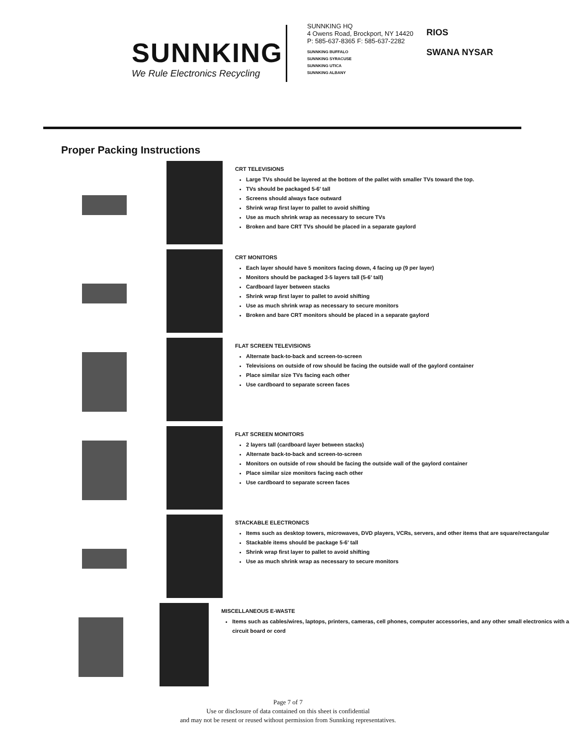SUNNKING
We Rule Electronics Recycling
SUNNKING HQ
4 Owens Road, Brockport, NY 14420
P: 585-637-8365 F: 585-637-2282
SUNNKING BUFFALO
SUNNKING SYRACUSE
SUNNKING UTICA
SUNNKING ALBANY
RIOS
SWANA NYSAR
Proper Packing Instructions
CRT TELEVISIONS
Large TVs should be layered at the bottom of the pallet with smaller TVs toward the top.
TVs should be packaged 5-6' tall
Screens should always face outward
Shrink wrap first layer to pallet to avoid shifting
Use as much shrink wrap as necessary to secure TVs
Broken and bare CRT TVs should be placed in a separate gaylord
CRT MONITORS
Each layer should have 5 monitors facing down, 4 facing up (9 per layer)
Monitors should be packaged 3-5 layers tall (5-6' tall)
Cardboard layer between stacks
Shrink wrap first layer to pallet to avoid shifting
Use as much shrink wrap as necessary to secure monitors
Broken and bare CRT monitors should be placed in a separate gaylord
FLAT SCREEN TELEVISIONS
Alternate back-to-back and screen-to-screen
Televisions on outside of row should be facing the outside wall of the gaylord container
Place similar size TVs facing each other
Use cardboard to separate screen faces
FLAT SCREEN MONITORS
2 layers tall (cardboard layer between stacks)
Alternate back-to-back and screen-to-screen
Monitors on outside of row should be facing the outside wall of the gaylord container
Place similar size monitors facing each other
Use cardboard to separate screen faces
STACKABLE ELECTRONICS
Items such as desktop towers, microwaves, DVD players, VCRs, servers, and other items that are square/rectangular
Stackable items should be package 5-6' tall
Shrink wrap first layer to pallet to avoid shifting
Use as much shrink wrap as necessary to secure monitors
MISCELLANEOUS E-WASTE
Items such as cables/wires, laptops, printers, cameras, cell phones, computer accessories, and any other small electronics with a circuit board or cord
Page 7 of 7
Use or disclosure of data contained on this sheet is confidential
and may not be resent or reused without permission from Sunnking representatives.